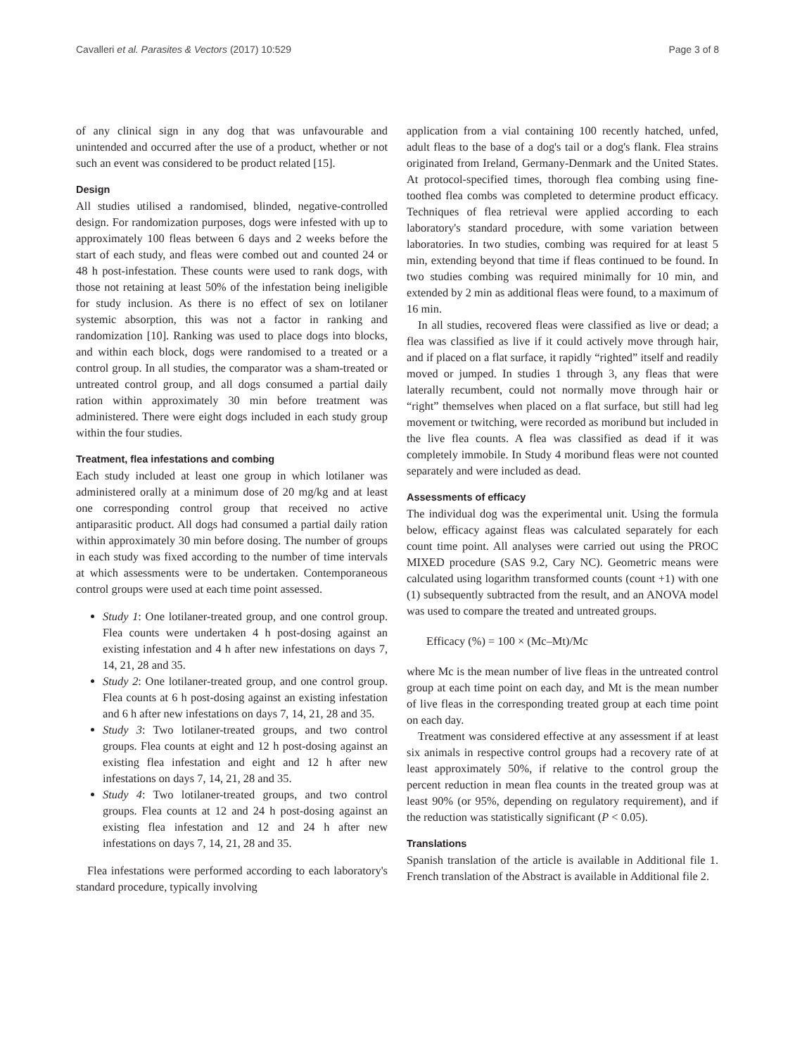Cavalleri et al. Parasites & Vectors (2017) 10:529 Page 3 of 8
of any clinical sign in any dog that was unfavourable and unintended and occurred after the use of a product, whether or not such an event was considered to be product related [15].
Design
All studies utilised a randomised, blinded, negative-controlled design. For randomization purposes, dogs were infested with up to approximately 100 fleas between 6 days and 2 weeks before the start of each study, and fleas were combed out and counted 24 or 48 h post-infestation. These counts were used to rank dogs, with those not retaining at least 50% of the infestation being ineligible for study inclusion. As there is no effect of sex on lotilaner systemic absorption, this was not a factor in ranking and randomization [10]. Ranking was used to place dogs into blocks, and within each block, dogs were randomised to a treated or a control group. In all studies, the comparator was a sham-treated or untreated control group, and all dogs consumed a partial daily ration within approximately 30 min before treatment was administered. There were eight dogs included in each study group within the four studies.
Treatment, flea infestations and combing
Each study included at least one group in which lotilaner was administered orally at a minimum dose of 20 mg/kg and at least one corresponding control group that received no active antiparasitic product. All dogs had consumed a partial daily ration within approximately 30 min before dosing. The number of groups in each study was fixed according to the number of time intervals at which assessments were to be undertaken. Contemporaneous control groups were used at each time point assessed.
Study 1: One lotilaner-treated group, and one control group. Flea counts were undertaken 4 h post-dosing against an existing infestation and 4 h after new infestations on days 7, 14, 21, 28 and 35.
Study 2: One lotilaner-treated group, and one control group. Flea counts at 6 h post-dosing against an existing infestation and 6 h after new infestations on days 7, 14, 21, 28 and 35.
Study 3: Two lotilaner-treated groups, and two control groups. Flea counts at eight and 12 h post-dosing against an existing flea infestation and eight and 12 h after new infestations on days 7, 14, 21, 28 and 35.
Study 4: Two lotilaner-treated groups, and two control groups. Flea counts at 12 and 24 h post-dosing against an existing flea infestation and 12 and 24 h after new infestations on days 7, 14, 21, 28 and 35.
Flea infestations were performed according to each laboratory's standard procedure, typically involving
application from a vial containing 100 recently hatched, unfed, adult fleas to the base of a dog's tail or a dog's flank. Flea strains originated from Ireland, Germany-Denmark and the United States. At protocol-specified times, thorough flea combing using fine-toothed flea combs was completed to determine product efficacy. Techniques of flea retrieval were applied according to each laboratory's standard procedure, with some variation between laboratories. In two studies, combing was required for at least 5 min, extending beyond that time if fleas continued to be found. In two studies combing was required minimally for 10 min, and extended by 2 min as additional fleas were found, to a maximum of 16 min.
In all studies, recovered fleas were classified as live or dead; a flea was classified as live if it could actively move through hair, and if placed on a flat surface, it rapidly “righted” itself and readily moved or jumped. In studies 1 through 3, any fleas that were laterally recumbent, could not normally move through hair or “right” themselves when placed on a flat surface, but still had leg movement or twitching, were recorded as moribund but included in the live flea counts. A flea was classified as dead if it was completely immobile. In Study 4 moribund fleas were not counted separately and were included as dead.
Assessments of efficacy
The individual dog was the experimental unit. Using the formula below, efficacy against fleas was calculated separately for each count time point. All analyses were carried out using the PROC MIXED procedure (SAS 9.2, Cary NC). Geometric means were calculated using logarithm transformed counts (count +1) with one (1) subsequently subtracted from the result, and an ANOVA model was used to compare the treated and untreated groups.
Efficacy (%) = 100 × (Mc–Mt)/Mc
where Mc is the mean number of live fleas in the untreated control group at each time point on each day, and Mt is the mean number of live fleas in the corresponding treated group at each time point on each day.
Treatment was considered effective at any assessment if at least six animals in respective control groups had a recovery rate of at least approximately 50%, if relative to the control group the percent reduction in mean flea counts in the treated group was at least 90% (or 95%, depending on regulatory requirement), and if the reduction was statistically significant (P < 0.05).
Translations
Spanish translation of the article is available in Additional file 1. French translation of the Abstract is available in Additional file 2.